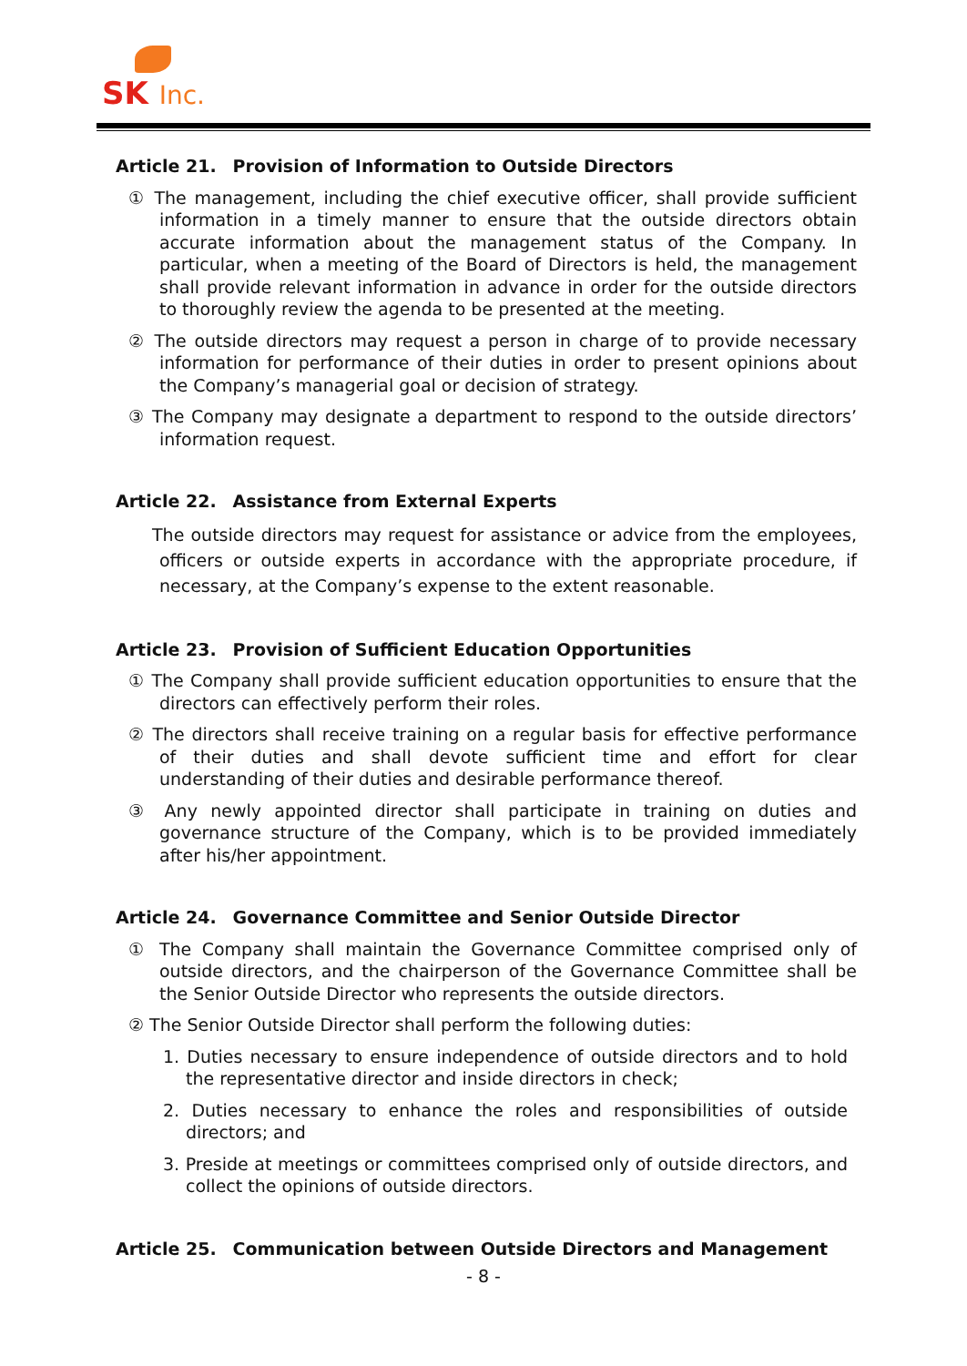SK Inc.
Article 21. Provision of Information to Outside Directors
① The management, including the chief executive officer, shall provide sufficient information in a timely manner to ensure that the outside directors obtain accurate information about the management status of the Company. In particular, when a meeting of the Board of Directors is held, the management shall provide relevant information in advance in order for the outside directors to thoroughly review the agenda to be presented at the meeting.
② The outside directors may request a person in charge of to provide necessary information for performance of their duties in order to present opinions about the Company’s managerial goal or decision of strategy.
③ The Company may designate a department to respond to the outside directors’ information request.
Article 22. Assistance from External Experts
The outside directors may request for assistance or advice from the employees, officers or outside experts in accordance with the appropriate procedure, if necessary, at the Company’s expense to the extent reasonable.
Article 23. Provision of Sufficient Education Opportunities
① The Company shall provide sufficient education opportunities to ensure that the directors can effectively perform their roles.
② The directors shall receive training on a regular basis for effective performance of their duties and shall devote sufficient time and effort for clear understanding of their duties and desirable performance thereof.
③ Any newly appointed director shall participate in training on duties and governance structure of the Company, which is to be provided immediately after his/her appointment.
Article 24. Governance Committee and Senior Outside Director
① The Company shall maintain the Governance Committee comprised only of outside directors, and the chairperson of the Governance Committee shall be the Senior Outside Director who represents the outside directors.
② The Senior Outside Director shall perform the following duties:
1. Duties necessary to ensure independence of outside directors and to hold the representative director and inside directors in check;
2. Duties necessary to enhance the roles and responsibilities of outside directors; and
3. Preside at meetings or committees comprised only of outside directors, and collect the opinions of outside directors.
Article 25. Communication between Outside Directors and Management
- 8 -